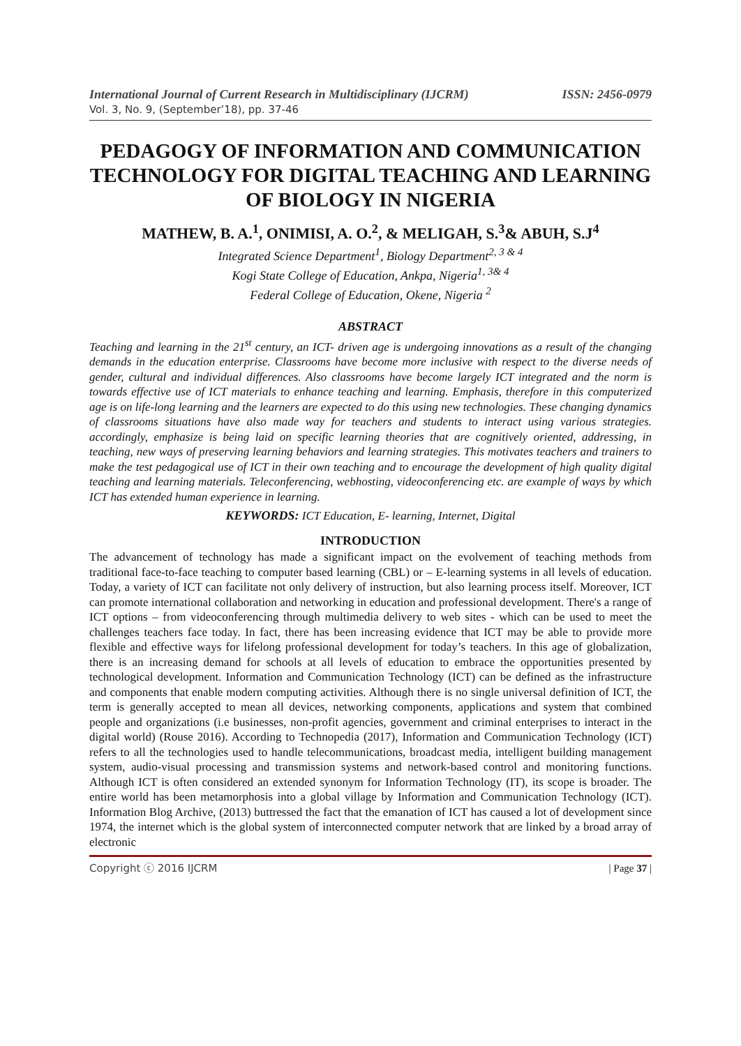International Journal of Current Research in Multidisciplinary (IJCRM) ISSN: 2456-0979
Vol. 3, No. 9, (September’18), pp. 37-46
PEDAGOGY OF INFORMATION AND COMMUNICATION TECHNOLOGY FOR DIGITAL TEACHING AND LEARNING OF BIOLOGY IN NIGERIA
MATHEW, B. A.<sup>1</sup>, ONIMISI, A. O.<sup>2</sup>, & MELIGAH, S.<sup>3</sup>& ABUH, S.J<sup>4</sup>
Integrated Science Department<sup>1</sup>, Biology Department<sup>2, 3 & 4</sup>
Kogi State College of Education, Ankpa, Nigeria<sup>1, 3& 4</sup>
Federal College of Education, Okene, Nigeria <sup>2</sup>
ABSTRACT
Teaching and learning in the 21<sup>st</sup> century, an ICT- driven age is undergoing innovations as a result of the changing demands in the education enterprise. Classrooms have become more inclusive with respect to the diverse needs of gender, cultural and individual differences. Also classrooms have become largely ICT integrated and the norm is towards effective use of ICT materials to enhance teaching and learning. Emphasis, therefore in this computerized age is on life-long learning and the learners are expected to do this using new technologies. These changing dynamics of classrooms situations have also made way for teachers and students to interact using various strategies. accordingly, emphasize is being laid on specific learning theories that are cognitively oriented, addressing, in teaching, new ways of preserving learning behaviors and learning strategies. This motivates teachers and trainers to make the test pedagogical use of ICT in their own teaching and to encourage the development of high quality digital teaching and learning materials. Teleconferencing, webhosting, videoconferencing etc. are example of ways by which ICT has extended human experience in learning.
KEYWORDS: ICT Education, E- learning, Internet, Digital
INTRODUCTION
The advancement of technology has made a significant impact on the evolvement of teaching methods from traditional face-to-face teaching to computer based learning (CBL) or – E-learning systems in all levels of education. Today, a variety of ICT can facilitate not only delivery of instruction, but also learning process itself. Moreover, ICT can promote international collaboration and networking in education and professional development. There's a range of ICT options – from videoconferencing through multimedia delivery to web sites - which can be used to meet the challenges teachers face today. In fact, there has been increasing evidence that ICT may be able to provide more flexible and effective ways for lifelong professional development for today’s teachers. In this age of globalization, there is an increasing demand for schools at all levels of education to embrace the opportunities presented by technological development. Information and Communication Technology (ICT) can be defined as the infrastructure and components that enable modern computing activities. Although there is no single universal definition of ICT, the term is generally accepted to mean all devices, networking components, applications and system that combined people and organizations (i.e businesses, non-profit agencies, government and criminal enterprises to interact in the digital world) (Rouse 2016). According to Technopedia (2017), Information and Communication Technology (ICT) refers to all the technologies used to handle telecommunications, broadcast media, intelligent building management system, audio-visual processing and transmission systems and network-based control and monitoring functions. Although ICT is often considered an extended synonym for Information Technology (IT), its scope is broader. The entire world has been metamorphosis into a global village by Information and Communication Technology (ICT). Information Blog Archive, (2013) buttressed the fact that the emanation of ICT has caused a lot of development since 1974, the internet which is the global system of interconnected computer network that are linked by a broad array of electronic
Copyright ⓒ 2016 IJCRM | Page 37 |